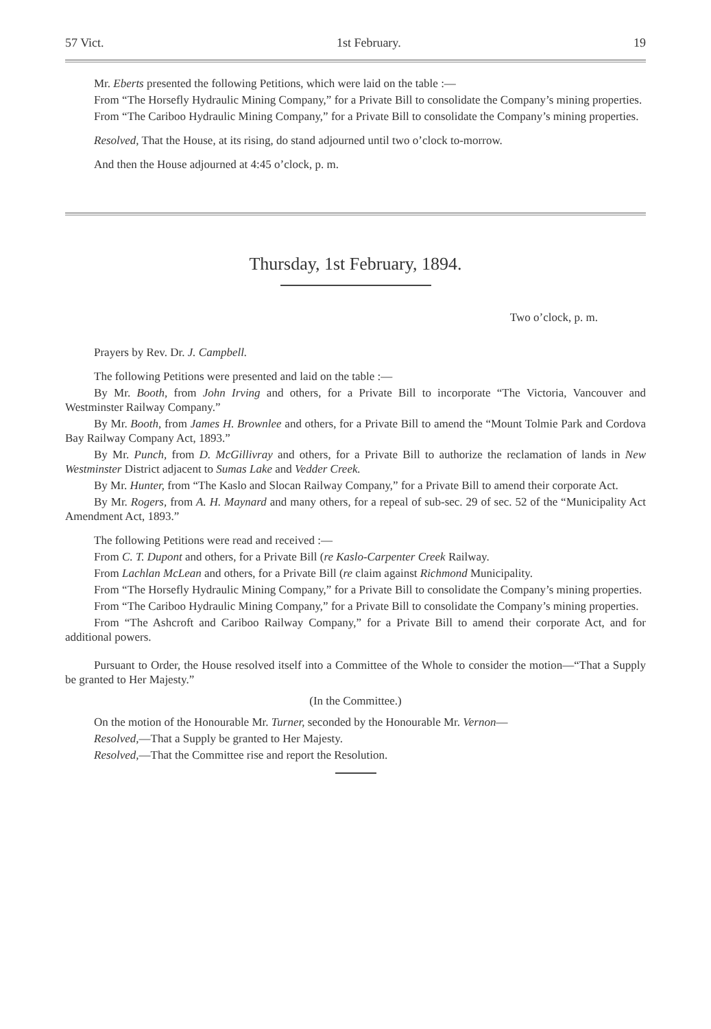57 Vict. 1st February. 19
Mr. Eberts presented the following Petitions, which were laid on the table :—
From “The Horsefly Hydraulic Mining Company,” for a Private Bill to consolidate the Company’s mining properties.
From “The Cariboo Hydraulic Mining Company,” for a Private Bill to consolidate the Company’s mining properties.
Resolved, That the House, at its rising, do stand adjourned until two o’clock to-morrow.
And then the House adjourned at 4:45 o’clock, p. m.
Thursday, 1st February, 1894.
Two o’clock, p. m.
Prayers by Rev. Dr. J. Campbell.
The following Petitions were presented and laid on the table :—
By Mr. Booth, from John Irving and others, for a Private Bill to incorporate “The Victoria, Vancouver and Westminster Railway Company.”
By Mr. Booth, from James H. Brownlee and others, for a Private Bill to amend the “Mount Tolmie Park and Cordova Bay Railway Company Act, 1893.”
By Mr. Punch, from D. McGillivray and others, for a Private Bill to authorize the reclamation of lands in New Westminster District adjacent to Sumas Lake and Vedder Creek.
By Mr. Hunter, from “The Kaslo and Slocan Railway Company,” for a Private Bill to amend their corporate Act.
By Mr. Rogers, from A. H. Maynard and many others, for a repeal of sub-sec. 29 of sec. 52 of the “Municipality Act Amendment Act, 1893.”
The following Petitions were read and received :—
From C. T. Dupont and others, for a Private Bill (re Kaslo-Carpenter Creek Railway.
From Lachlan McLean and others, for a Private Bill (re claim against Richmond Municipality.
From “The Horsefly Hydraulic Mining Company,” for a Private Bill to consolidate the Company’s mining properties.
From “The Cariboo Hydraulic Mining Company,” for a Private Bill to consolidate the Company’s mining properties.
From “The Ashcroft and Cariboo Railway Company,” for a Private Bill to amend their corporate Act, and for additional powers.
Pursuant to Order, the House resolved itself into a Committee of the Whole to consider the motion—“That a Supply be granted to Her Majesty.”
(In the Committee.)
On the motion of the Honourable Mr. Turner, seconded by the Honourable Mr. Vernon—
Resolved,—That a Supply be granted to Her Majesty.
Resolved,—That the Committee rise and report the Resolution.